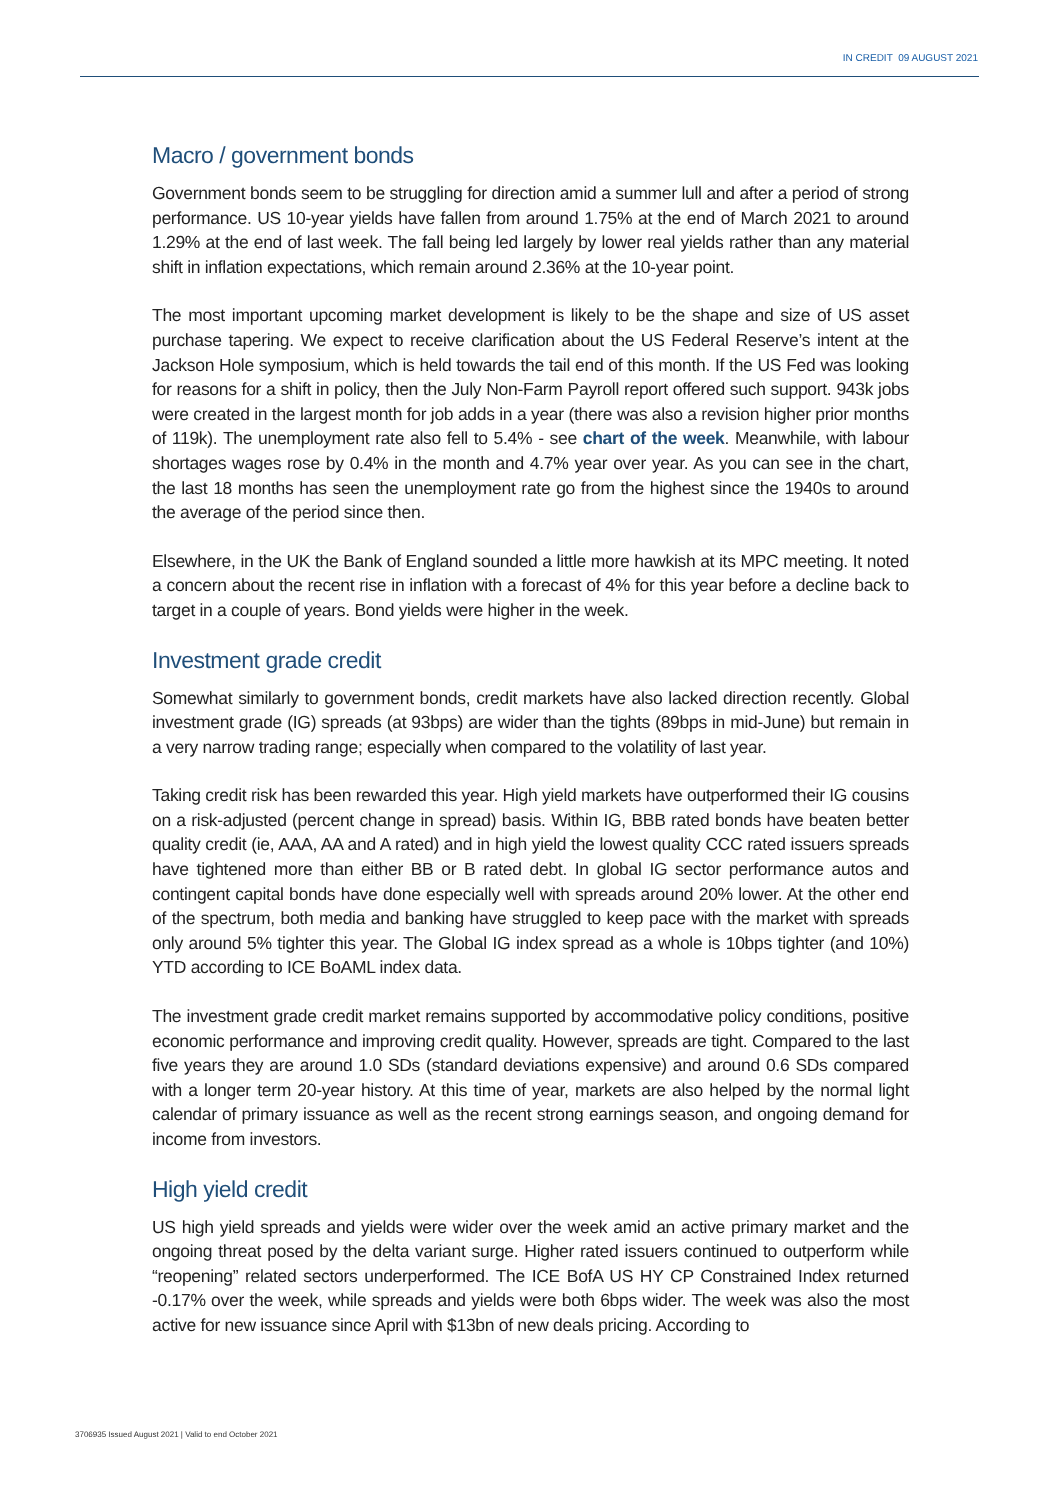IN CREDIT 09 AUGUST 2021
Macro / government bonds
Government bonds seem to be struggling for direction amid a summer lull and after a period of strong performance. US 10-year yields have fallen from around 1.75% at the end of March 2021 to around 1.29% at the end of last week. The fall being led largely by lower real yields rather than any material shift in inflation expectations, which remain around 2.36% at the 10-year point.
The most important upcoming market development is likely to be the shape and size of US asset purchase tapering. We expect to receive clarification about the US Federal Reserve’s intent at the Jackson Hole symposium, which is held towards the tail end of this month. If the US Fed was looking for reasons for a shift in policy, then the July Non-Farm Payroll report offered such support. 943k jobs were created in the largest month for job adds in a year (there was also a revision higher prior months of 119k). The unemployment rate also fell to 5.4% - see chart of the week. Meanwhile, with labour shortages wages rose by 0.4% in the month and 4.7% year over year. As you can see in the chart, the last 18 months has seen the unemployment rate go from the highest since the 1940s to around the average of the period since then.
Elsewhere, in the UK the Bank of England sounded a little more hawkish at its MPC meeting. It noted a concern about the recent rise in inflation with a forecast of 4% for this year before a decline back to target in a couple of years. Bond yields were higher in the week.
Investment grade credit
Somewhat similarly to government bonds, credit markets have also lacked direction recently. Global investment grade (IG) spreads (at 93bps) are wider than the tights (89bps in mid-June) but remain in a very narrow trading range; especially when compared to the volatility of last year.
Taking credit risk has been rewarded this year. High yield markets have outperformed their IG cousins on a risk-adjusted (percent change in spread) basis. Within IG, BBB rated bonds have beaten better quality credit (ie, AAA, AA and A rated) and in high yield the lowest quality CCC rated issuers spreads have tightened more than either BB or B rated debt. In global IG sector performance autos and contingent capital bonds have done especially well with spreads around 20% lower. At the other end of the spectrum, both media and banking have struggled to keep pace with the market with spreads only around 5% tighter this year. The Global IG index spread as a whole is 10bps tighter (and 10%) YTD according to ICE BoAML index data.
The investment grade credit market remains supported by accommodative policy conditions, positive economic performance and improving credit quality. However, spreads are tight. Compared to the last five years they are around 1.0 SDs (standard deviations expensive) and around 0.6 SDs compared with a longer term 20-year history. At this time of year, markets are also helped by the normal light calendar of primary issuance as well as the recent strong earnings season, and ongoing demand for income from investors.
High yield credit
US high yield spreads and yields were wider over the week amid an active primary market and the ongoing threat posed by the delta variant surge. Higher rated issuers continued to outperform while “reopening” related sectors underperformed. The ICE BofA US HY CP Constrained Index returned -0.17% over the week, while spreads and yields were both 6bps wider. The week was also the most active for new issuance since April with $13bn of new deals pricing. According to
3706935 Issued August 2021 | Valid to end October 2021